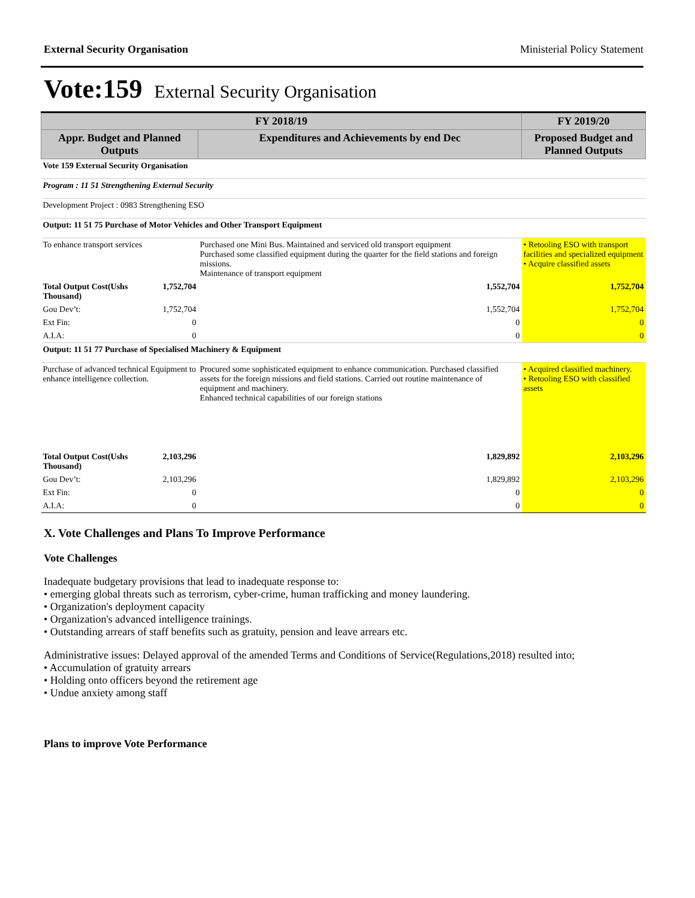External Security Organisation Ministerial Policy Statement
Vote:159 External Security Organisation
| FY 2018/19 | | | FY 2019/20 |
| --- | --- | --- | --- |
| Appr. Budget and Planned Outputs | | Expenditures and Achievements by end Dec | Proposed Budget and Planned Outputs |
| Vote 159 External Security Organisation | | | |
| Program : 11 51 Strengthening External Security | | | |
| Development Project : 0983 Strengthening ESO | | | |
| Output: 11 51 75 Purchase of Motor Vehicles and Other Transport Equipment | | | |
| To enhance transport services | | Purchased one Mini Bus. Maintained and serviced old transport equipment Purchased some classified equipment during the quarter for the field stations and foreign missions. Maintenance of transport equipment | • Retooling ESO with transport facilities and specialized equipment • Acquire classified assets |
| Total Output Cost(Ushs Thousand) | 1,752,704 | 1,552,704 | 1,752,704 |
| Gou Dev’t: | 1,752,704 | 1,552,704 | 1,752,704 |
| Ext Fin: | 0 | 0 | 0 |
| A.I.A: | 0 | 0 | 0 |
| Output: 11 51 77 Purchase of Specialised Machinery & Equipment | | | |
| Purchase of advanced technical Equipment to enhance intelligence collection. | | Procured some sophisticated equipment to enhance communication. Purchased classified assets for the foreign missions and field stations. Carried out routine maintenance of equipment and machinery. Enhanced technical capabilities of our foreign stations | • Acquired classified machinery. • Retooling ESO with classified assets |
| Total Output Cost(Ushs Thousand) | 2,103,296 | 1,829,892 | 2,103,296 |
| Gou Dev’t: | 2,103,296 | 1,829,892 | 2,103,296 |
| Ext Fin: | 0 | 0 | 0 |
| A.I.A: | 0 | 0 | 0 |
X. Vote Challenges and Plans To Improve Performance
Vote Challenges
Inadequate budgetary provisions that lead to inadequate response to:
• emerging global threats such as terrorism, cyber-crime, human trafficking and money laundering.
• Organization's deployment capacity
• Organization's advanced intelligence trainings.
• Outstanding arrears of staff benefits such as gratuity, pension and leave arrears etc.
Administrative issues: Delayed approval of the amended Terms and Conditions of Service(Regulations,2018) resulted into;
• Accumulation of gratuity arrears
• Holding onto officers beyond the retirement age
• Undue anxiety among staff
Plans to improve Vote Performance